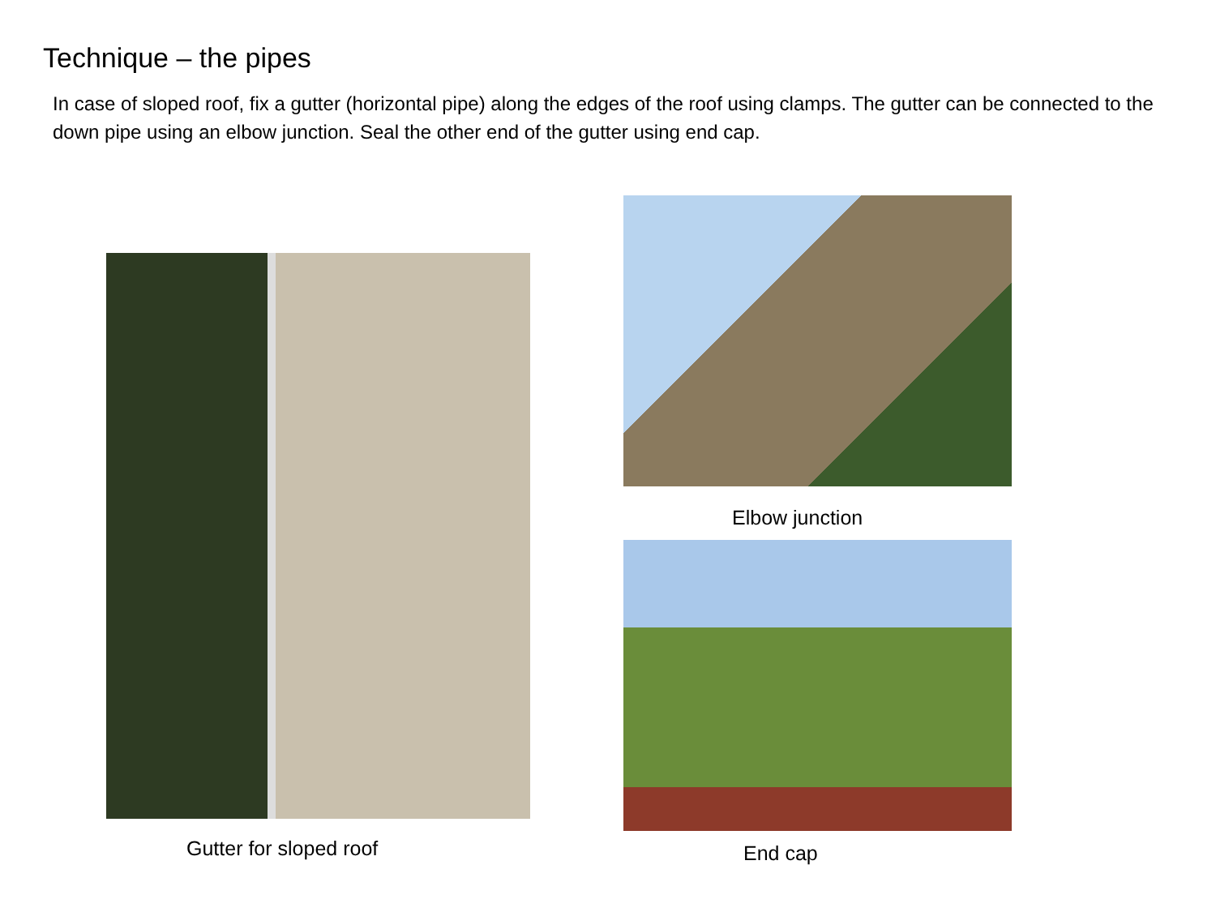Technique – the pipes
In case of sloped roof, fix a gutter (horizontal pipe) along the edges of the roof using clamps. The gutter can be connected to the down pipe using an elbow junction. Seal the other end of the gutter using end cap.
Gutter for sloped roof
Elbow junction
End cap